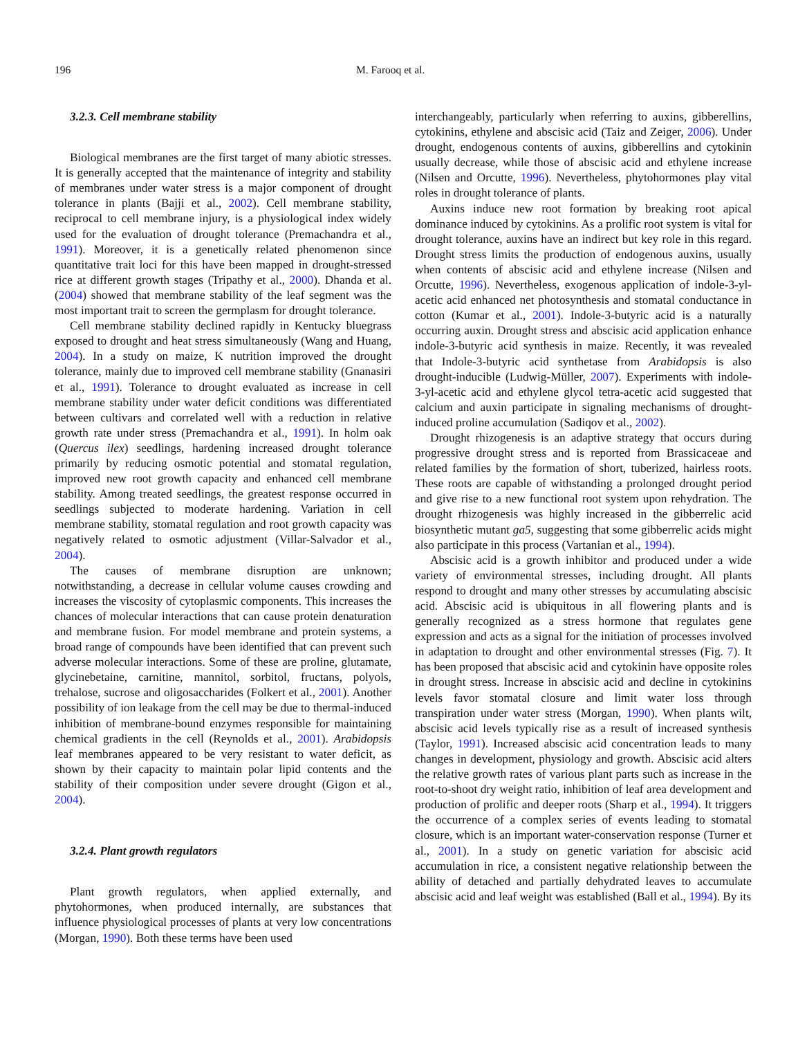196 M. Farooq et al.
3.2.3. Cell membrane stability
Biological membranes are the first target of many abiotic stresses. It is generally accepted that the maintenance of integrity and stability of membranes under water stress is a major component of drought tolerance in plants (Bajji et al., 2002). Cell membrane stability, reciprocal to cell membrane injury, is a physiological index widely used for the evaluation of drought tolerance (Premachandra et al., 1991). Moreover, it is a genetically related phenomenon since quantitative trait loci for this have been mapped in drought-stressed rice at different growth stages (Tripathy et al., 2000). Dhanda et al. (2004) showed that membrane stability of the leaf segment was the most important trait to screen the germplasm for drought tolerance.
Cell membrane stability declined rapidly in Kentucky bluegrass exposed to drought and heat stress simultaneously (Wang and Huang, 2004). In a study on maize, K nutrition improved the drought tolerance, mainly due to improved cell membrane stability (Gnanasiri et al., 1991). Tolerance to drought evaluated as increase in cell membrane stability under water deficit conditions was differentiated between cultivars and correlated well with a reduction in relative growth rate under stress (Premachandra et al., 1991). In holm oak (Quercus ilex) seedlings, hardening increased drought tolerance primarily by reducing osmotic potential and stomatal regulation, improved new root growth capacity and enhanced cell membrane stability. Among treated seedlings, the greatest response occurred in seedlings subjected to moderate hardening. Variation in cell membrane stability, stomatal regulation and root growth capacity was negatively related to osmotic adjustment (Villar-Salvador et al., 2004).
The causes of membrane disruption are unknown; notwithstanding, a decrease in cellular volume causes crowding and increases the viscosity of cytoplasmic components. This increases the chances of molecular interactions that can cause protein denaturation and membrane fusion. For model membrane and protein systems, a broad range of compounds have been identified that can prevent such adverse molecular interactions. Some of these are proline, glutamate, glycinebetaine, carnitine, mannitol, sorbitol, fructans, polyols, trehalose, sucrose and oligosaccharides (Folkert et al., 2001). Another possibility of ion leakage from the cell may be due to thermal-induced inhibition of membrane-bound enzymes responsible for maintaining chemical gradients in the cell (Reynolds et al., 2001). Arabidopsis leaf membranes appeared to be very resistant to water deficit, as shown by their capacity to maintain polar lipid contents and the stability of their composition under severe drought (Gigon et al., 2004).
3.2.4. Plant growth regulators
Plant growth regulators, when applied externally, and phytohormones, when produced internally, are substances that influence physiological processes of plants at very low concentrations (Morgan, 1990). Both these terms have been used
interchangeably, particularly when referring to auxins, gibberellins, cytokinins, ethylene and abscisic acid (Taiz and Zeiger, 2006). Under drought, endogenous contents of auxins, gibberellins and cytokinin usually decrease, while those of abscisic acid and ethylene increase (Nilsen and Orcutte, 1996). Nevertheless, phytohormones play vital roles in drought tolerance of plants.
Auxins induce new root formation by breaking root apical dominance induced by cytokinins. As a prolific root system is vital for drought tolerance, auxins have an indirect but key role in this regard. Drought stress limits the production of endogenous auxins, usually when contents of abscisic acid and ethylene increase (Nilsen and Orcutte, 1996). Nevertheless, exogenous application of indole-3-yl-acetic acid enhanced net photosynthesis and stomatal conductance in cotton (Kumar et al., 2001). Indole-3-butyric acid is a naturally occurring auxin. Drought stress and abscisic acid application enhance indole-3-butyric acid synthesis in maize. Recently, it was revealed that Indole-3-butyric acid synthetase from Arabidopsis is also drought-inducible (Ludwig-Müller, 2007). Experiments with indole-3-yl-acetic acid and ethylene glycol tetra-acetic acid suggested that calcium and auxin participate in signaling mechanisms of drought-induced proline accumulation (Sadiqov et al., 2002).
Drought rhizogenesis is an adaptive strategy that occurs during progressive drought stress and is reported from Brassicaceae and related families by the formation of short, tuberized, hairless roots. These roots are capable of withstanding a prolonged drought period and give rise to a new functional root system upon rehydration. The drought rhizogenesis was highly increased in the gibberrelic acid biosynthetic mutant ga5, suggesting that some gibberrelic acids might also participate in this process (Vartanian et al., 1994).
Abscisic acid is a growth inhibitor and produced under a wide variety of environmental stresses, including drought. All plants respond to drought and many other stresses by accumulating abscisic acid. Abscisic acid is ubiquitous in all flowering plants and is generally recognized as a stress hormone that regulates gene expression and acts as a signal for the initiation of processes involved in adaptation to drought and other environmental stresses (Fig. 7). It has been proposed that abscisic acid and cytokinin have opposite roles in drought stress. Increase in abscisic acid and decline in cytokinins levels favor stomatal closure and limit water loss through transpiration under water stress (Morgan, 1990). When plants wilt, abscisic acid levels typically rise as a result of increased synthesis (Taylor, 1991). Increased abscisic acid concentration leads to many changes in development, physiology and growth. Abscisic acid alters the relative growth rates of various plant parts such as increase in the root-to-shoot dry weight ratio, inhibition of leaf area development and production of prolific and deeper roots (Sharp et al., 1994). It triggers the occurrence of a complex series of events leading to stomatal closure, which is an important water-conservation response (Turner et al., 2001). In a study on genetic variation for abscisic acid accumulation in rice, a consistent negative relationship between the ability of detached and partially dehydrated leaves to accumulate abscisic acid and leaf weight was established (Ball et al., 1994). By its